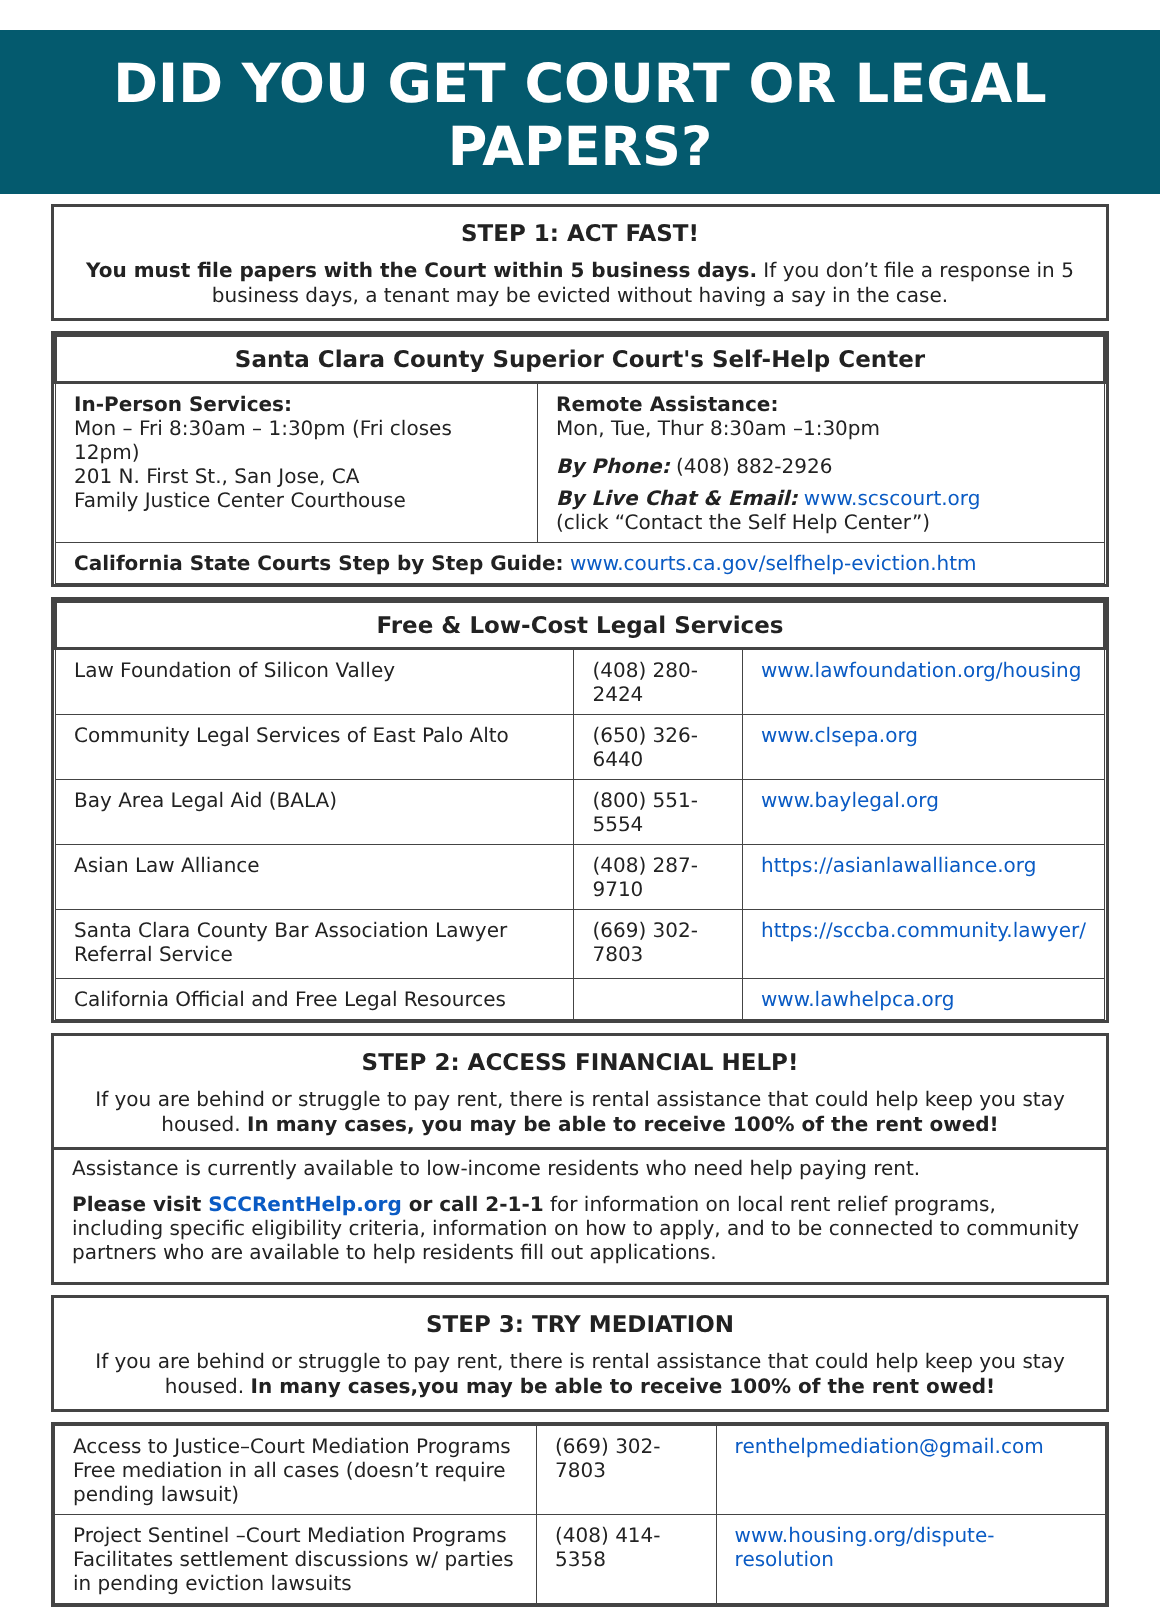DID YOU GET COURT OR LEGAL PAPERS?
STEP 1: ACT FAST!
You must file papers with the Court within 5 business days. If you don’t file a response in 5 business days, a tenant may be evicted without having a say in the case.
| Santa Clara County Superior Court's Self-Help Center | |
| --- | --- |
| In-Person Services: Mon – Fri 8:30am – 1:30pm (Fri closes 12pm) 201 N. First St., San Jose, CA Family Justice Center Courthouse | Remote Assistance: Mon, Tue, Thur 8:30am –1:30pm By Phone: (408) 882-2926 By Live Chat & Email: www.scscourt.org (click “Contact the Self Help Center”) |
| California State Courts Step by Step Guide: www.courts.ca.gov/selfhelp-eviction.htm | |
| Free & Low-Cost Legal Services | | |
| --- | --- | --- |
| Law Foundation of Silicon Valley | (408) 280-2424 | www.lawfoundation.org/housing |
| Community Legal Services of East Palo Alto | (650) 326-6440 | www.clsepa.org |
| Bay Area Legal Aid (BALA) | (800) 551-5554 | www.baylegal.org |
| Asian Law Alliance | (408) 287-9710 | https://asianlawalliance.org |
| Santa Clara County Bar Association Lawyer Referral Service | (669) 302-7803 | https://sccba.community.lawyer/ |
| California Official and Free Legal Resources | | www.lawhelpca.org |
STEP 2: ACCESS FINANCIAL HELP!
If you are behind or struggle to pay rent, there is rental assistance that could help keep you stay housed. In many cases, you may be able to receive 100% of the rent owed!
Assistance is currently available to low-income residents who need help paying rent.
Please visit SCCRentHelp.org or call 2-1-1 for information on local rent relief programs, including specific eligibility criteria, information on how to apply, and to be connected to community partners who are available to help residents fill out applications.
STEP 3: TRY MEDIATION
If you are behind or struggle to pay rent, there is rental assistance that could help keep you stay housed. In many cases,you may be able to receive 100% of the rent owed!
| Access to Justice–Court Mediation Programs Free mediation in all cases (doesn’t require pending lawsuit) | (669) 302-7803 | renthelpmediation@gmail.com |
| Project Sentinel –Court Mediation Programs Facilitates settlement discussions w/ parties in pending eviction lawsuits | (408) 414-5358 | www.housing.org/dispute-resolution |